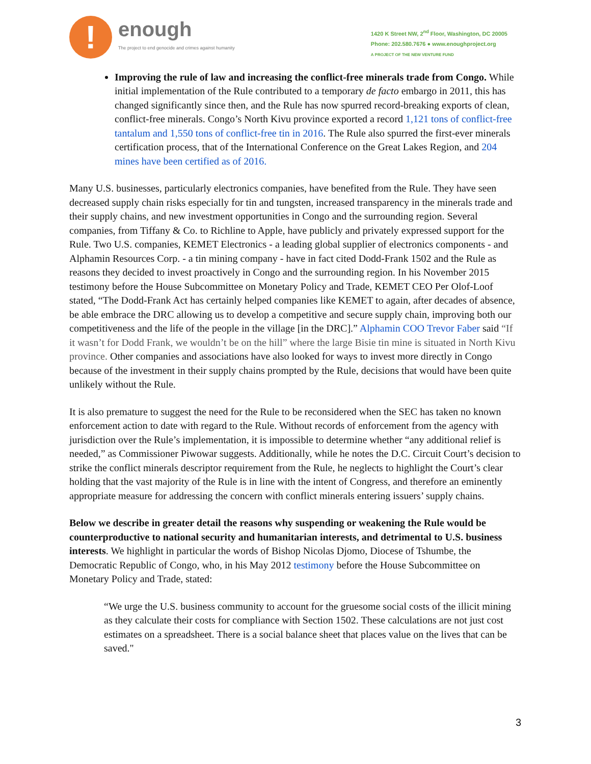!
enough
The project to end genocide and crimes against humanity
1420 K Street NW, 2<sup>nd</sup> Floor, Washington, DC 20005
Phone: 202.580.7676 ● www.enoughproject.org
A PROJECT OF THE NEW VENTURE FUND
Improving the rule of law and increasing the conflict-free minerals trade from Congo. While initial implementation of the Rule contributed to a temporary de facto embargo in 2011, this has changed significantly since then, and the Rule has now spurred record-breaking exports of clean, conflict-free minerals. Congo’s North Kivu province exported a record 1,121 tons of conflict-free tantalum and 1,550 tons of conflict-free tin in 2016. The Rule also spurred the first-ever minerals certification process, that of the International Conference on the Great Lakes Region, and 204 mines have been certified as of 2016.
Many U.S. businesses, particularly electronics companies, have benefited from the Rule. They have seen decreased supply chain risks especially for tin and tungsten, increased transparency in the minerals trade and their supply chains, and new investment opportunities in Congo and the surrounding region. Several companies, from Tiffany & Co. to Richline to Apple, have publicly and privately expressed support for the Rule. Two U.S. companies, KEMET Electronics - a leading global supplier of electronics components - and Alphamin Resources Corp. - a tin mining company - have in fact cited Dodd-Frank 1502 and the Rule as reasons they decided to invest proactively in Congo and the surrounding region. In his November 2015 testimony before the House Subcommittee on Monetary Policy and Trade, KEMET CEO Per Olof-Loof stated, “The Dodd-Frank Act has certainly helped companies like KEMET to again, after decades of absence, be able embrace the DRC allowing us to develop a competitive and secure supply chain, improving both our competitiveness and the life of the people in the village [in the DRC].” Alphamin COO Trevor Faber said “If it wasn’t for Dodd Frank, we wouldn’t be on the hill” where the large Bisie tin mine is situated in North Kivu province. Other companies and associations have also looked for ways to invest more directly in Congo because of the investment in their supply chains prompted by the Rule, decisions that would have been quite unlikely without the Rule.
It is also premature to suggest the need for the Rule to be reconsidered when the SEC has taken no known enforcement action to date with regard to the Rule. Without records of enforcement from the agency with jurisdiction over the Rule’s implementation, it is impossible to determine whether “any additional relief is needed,” as Commissioner Piwowar suggests. Additionally, while he notes the D.C. Circuit Court’s decision to strike the conflict minerals descriptor requirement from the Rule, he neglects to highlight the Court’s clear holding that the vast majority of the Rule is in line with the intent of Congress, and therefore an eminently appropriate measure for addressing the concern with conflict minerals entering issuers’ supply chains.
Below we describe in greater detail the reasons why suspending or weakening the Rule would be counterproductive to national security and humanitarian interests, and detrimental to U.S. business interests. We highlight in particular the words of Bishop Nicolas Djomo, Diocese of Tshumbe, the Democratic Republic of Congo, who, in his May 2012 testimony before the House Subcommittee on Monetary Policy and Trade, stated:
“We urge the U.S. business community to account for the gruesome social costs of the illicit mining as they calculate their costs for compliance with Section 1502. These calculations are not just cost estimates on a spreadsheet. There is a social balance sheet that places value on the lives that can be saved."
3